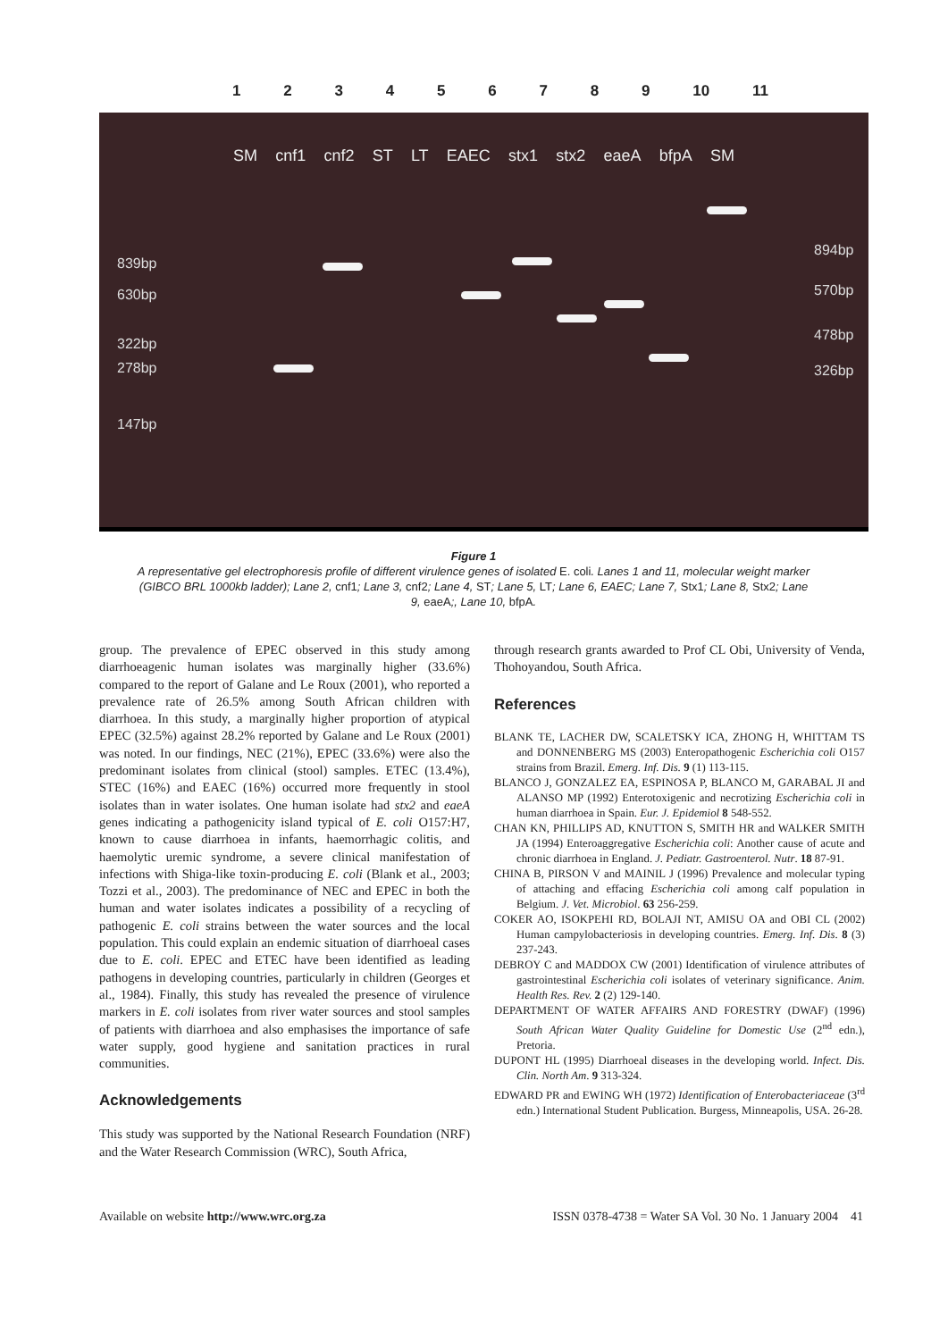123456789 10 11
SM cnf1 cnf2 ST LT EAEC stx1 stx2 eaeA bfpA SM
839bp
630bp
322bp
278bp
147bp
894bp
570bp
478bp
326bp
Figure 1
A representative gel electrophoresis profile of different virulence genes of isolated E. coli. Lanes 1 and 11, molecular weight marker (GIBCO BRL 1000kb ladder); Lane 2, cnf1; Lane 3, cnf2; Lane 4, ST; Lane 5, LT; Lane 6, EAEC; Lane 7, Stx1; Lane 8, Stx2; Lane 9, eaeA;, Lane 10, bfpA.
group. The prevalence of EPEC observed in this study among diarrhoeagenic human isolates was marginally higher (33.6%) compared to the report of Galane and Le Roux (2001), who reported a prevalence rate of 26.5% among South African children with diarrhoea. In this study, a marginally higher proportion of atypical EPEC (32.5%) against 28.2% reported by Galane and Le Roux (2001) was noted. In our findings, NEC (21%), EPEC (33.6%) were also the predominant isolates from clinical (stool) samples. ETEC (13.4%), STEC (16%) and EAEC (16%) occurred more frequently in stool isolates than in water isolates. One human isolate had stx2 and eaeA genes indicating a pathogenicity island typical of E. coli O157:H7, known to cause diarrhoea in infants, haemorrhagic colitis, and haemolytic uremic syndrome, a severe clinical manifestation of infections with Shiga-like toxin-producing E. coli (Blank et al., 2003; Tozzi et al., 2003). The predominance of NEC and EPEC in both the human and water isolates indicates a possibility of a recycling of pathogenic E. coli strains between the water sources and the local population. This could explain an endemic situation of diarrhoeal cases due to E. coli. EPEC and ETEC have been identified as leading pathogens in developing countries, particularly in children (Georges et al., 1984). Finally, this study has revealed the presence of virulence markers in E. coli isolates from river water sources and stool samples of patients with diarrhoea and also emphasises the importance of safe water supply, good hygiene and sanitation practices in rural communities.
Acknowledgements
This study was supported by the National Research Foundation (NRF) and the Water Research Commission (WRC), South Africa,
through research grants awarded to Prof CL Obi, University of Venda, Thohoyandou, South Africa.
References
BLANK TE, LACHER DW, SCALETSKY ICA, ZHONG H, WHITTAM TS and DONNENBERG MS (2003) Enteropathogenic Escherichia coli O157 strains from Brazil. Emerg. Inf. Dis. 9 (1) 113-115.
BLANCO J, GONZALEZ EA, ESPINOSA P, BLANCO M, GARABAL JI and ALANSO MP (1992) Enterotoxigenic and necrotizing Escherichia coli in human diarrhoea in Spain. Eur. J. Epidemiol 8 548-552.
CHAN KN, PHILLIPS AD, KNUTTON S, SMITH HR and WALKER SMITH JA (1994) Enteroaggregative Escherichia coli: Another cause of acute and chronic diarrhoea in England. J. Pediatr. Gastroenterol. Nutr. 18 87-91.
CHINA B, PIRSON V and MAINIL J (1996) Prevalence and molecular typing of attaching and effacing Escherichia coli among calf population in Belgium. J. Vet. Microbiol. 63 256-259.
COKER AO, ISOKPEHI RD, BOLAJI NT, AMISU OA and OBI CL (2002) Human campylobacteriosis in developing countries. Emerg. Inf. Dis. 8 (3) 237-243.
DEBROY C and MADDOX CW (2001) Identification of virulence attributes of gastrointestinal Escherichia coli isolates of veterinary significance. Anim. Health Res. Rev. 2 (2) 129-140.
DEPARTMENT OF WATER AFFAIRS AND FORESTRY (DWAF) (1996) South African Water Quality Guideline for Domestic Use (2<sup>nd</sup> edn.), Pretoria.
DUPONT HL (1995) Diarrhoeal diseases in the developing world. Infect. Dis. Clin. North Am. 9 313-324.
EDWARD PR and EWING WH (1972) Identification of Enterobacteriaceae (3<sup>rd</sup> edn.) International Student Publication. Burgess, Minneapolis, USA. 26-28.
Available on website http://www.wrc.org.za ISSN 0378-4738 = Water SA Vol. 30 No. 1 January 2004 41